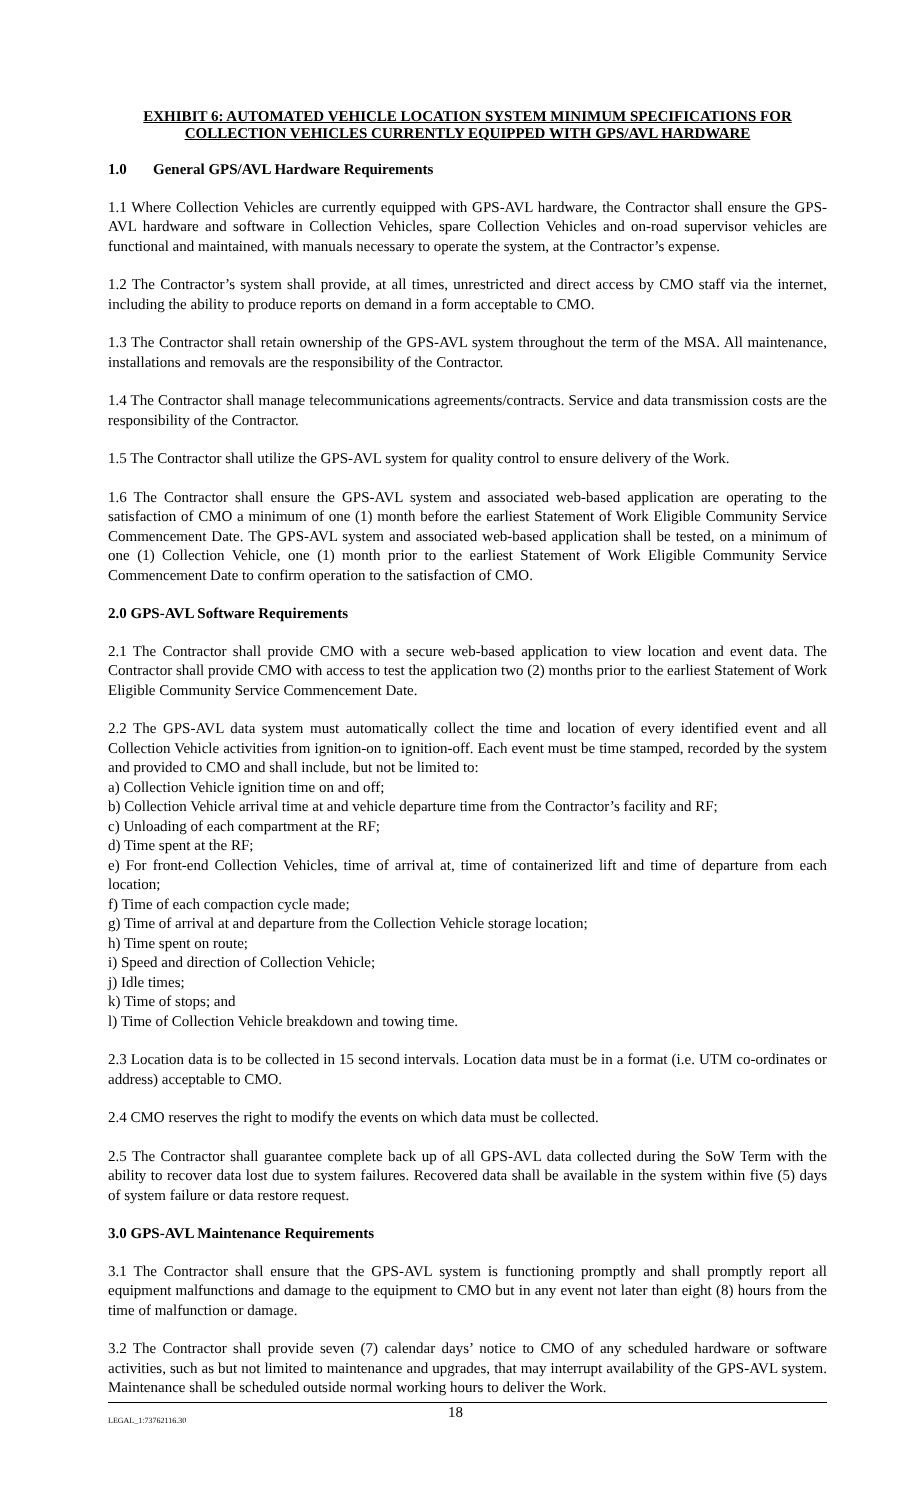EXHIBIT 6: AUTOMATED VEHICLE LOCATION SYSTEM MINIMUM SPECIFICATIONS FOR COLLECTION VEHICLES CURRENTLY EQUIPPED WITH GPS/AVL HARDWARE
1.0 General GPS/AVL Hardware Requirements
1.1 Where Collection Vehicles are currently equipped with GPS-AVL hardware, the Contractor shall ensure the GPS-AVL hardware and software in Collection Vehicles, spare Collection Vehicles and on-road supervisor vehicles are functional and maintained, with manuals necessary to operate the system, at the Contractor’s expense.
1.2 The Contractor’s system shall provide, at all times, unrestricted and direct access by CMO staff via the internet, including the ability to produce reports on demand in a form acceptable to CMO.
1.3 The Contractor shall retain ownership of the GPS-AVL system throughout the term of the MSA. All maintenance, installations and removals are the responsibility of the Contractor.
1.4 The Contractor shall manage telecommunications agreements/contracts. Service and data transmission costs are the responsibility of the Contractor.
1.5 The Contractor shall utilize the GPS-AVL system for quality control to ensure delivery of the Work.
1.6 The Contractor shall ensure the GPS-AVL system and associated web-based application are operating to the satisfaction of CMO a minimum of one (1) month before the earliest Statement of Work Eligible Community Service Commencement Date. The GPS-AVL system and associated web-based application shall be tested, on a minimum of one (1) Collection Vehicle, one (1) month prior to the earliest Statement of Work Eligible Community Service Commencement Date to confirm operation to the satisfaction of CMO.
2.0 GPS-AVL Software Requirements
2.1 The Contractor shall provide CMO with a secure web-based application to view location and event data. The Contractor shall provide CMO with access to test the application two (2) months prior to the earliest Statement of Work Eligible Community Service Commencement Date.
2.2 The GPS-AVL data system must automatically collect the time and location of every identified event and all Collection Vehicle activities from ignition-on to ignition-off. Each event must be time stamped, recorded by the system and provided to CMO and shall include, but not be limited to:
a) Collection Vehicle ignition time on and off;
b) Collection Vehicle arrival time at and vehicle departure time from the Contractor’s facility and RF;
c) Unloading of each compartment at the RF;
d) Time spent at the RF;
e) For front-end Collection Vehicles, time of arrival at, time of containerized lift and time of departure from each location;
f) Time of each compaction cycle made;
g) Time of arrival at and departure from the Collection Vehicle storage location;
h) Time spent on route;
i) Speed and direction of Collection Vehicle;
j) Idle times;
k) Time of stops; and
l) Time of Collection Vehicle breakdown and towing time.
2.3 Location data is to be collected in 15 second intervals. Location data must be in a format (i.e. UTM co-ordinates or address) acceptable to CMO.
2.4 CMO reserves the right to modify the events on which data must be collected.
2.5 The Contractor shall guarantee complete back up of all GPS-AVL data collected during the SoW Term with the ability to recover data lost due to system failures. Recovered data shall be available in the system within five (5) days of system failure or data restore request.
3.0 GPS-AVL Maintenance Requirements
3.1 The Contractor shall ensure that the GPS-AVL system is functioning promptly and shall promptly report all equipment malfunctions and damage to the equipment to CMO but in any event not later than eight (8) hours from the time of malfunction or damage.
3.2 The Contractor shall provide seven (7) calendar days’ notice to CMO of any scheduled hardware or software activities, such as but not limited to maintenance and upgrades, that may interrupt availability of the GPS-AVL system. Maintenance shall be scheduled outside normal working hours to deliver the Work.
LEGAL_1:73762116.30
18